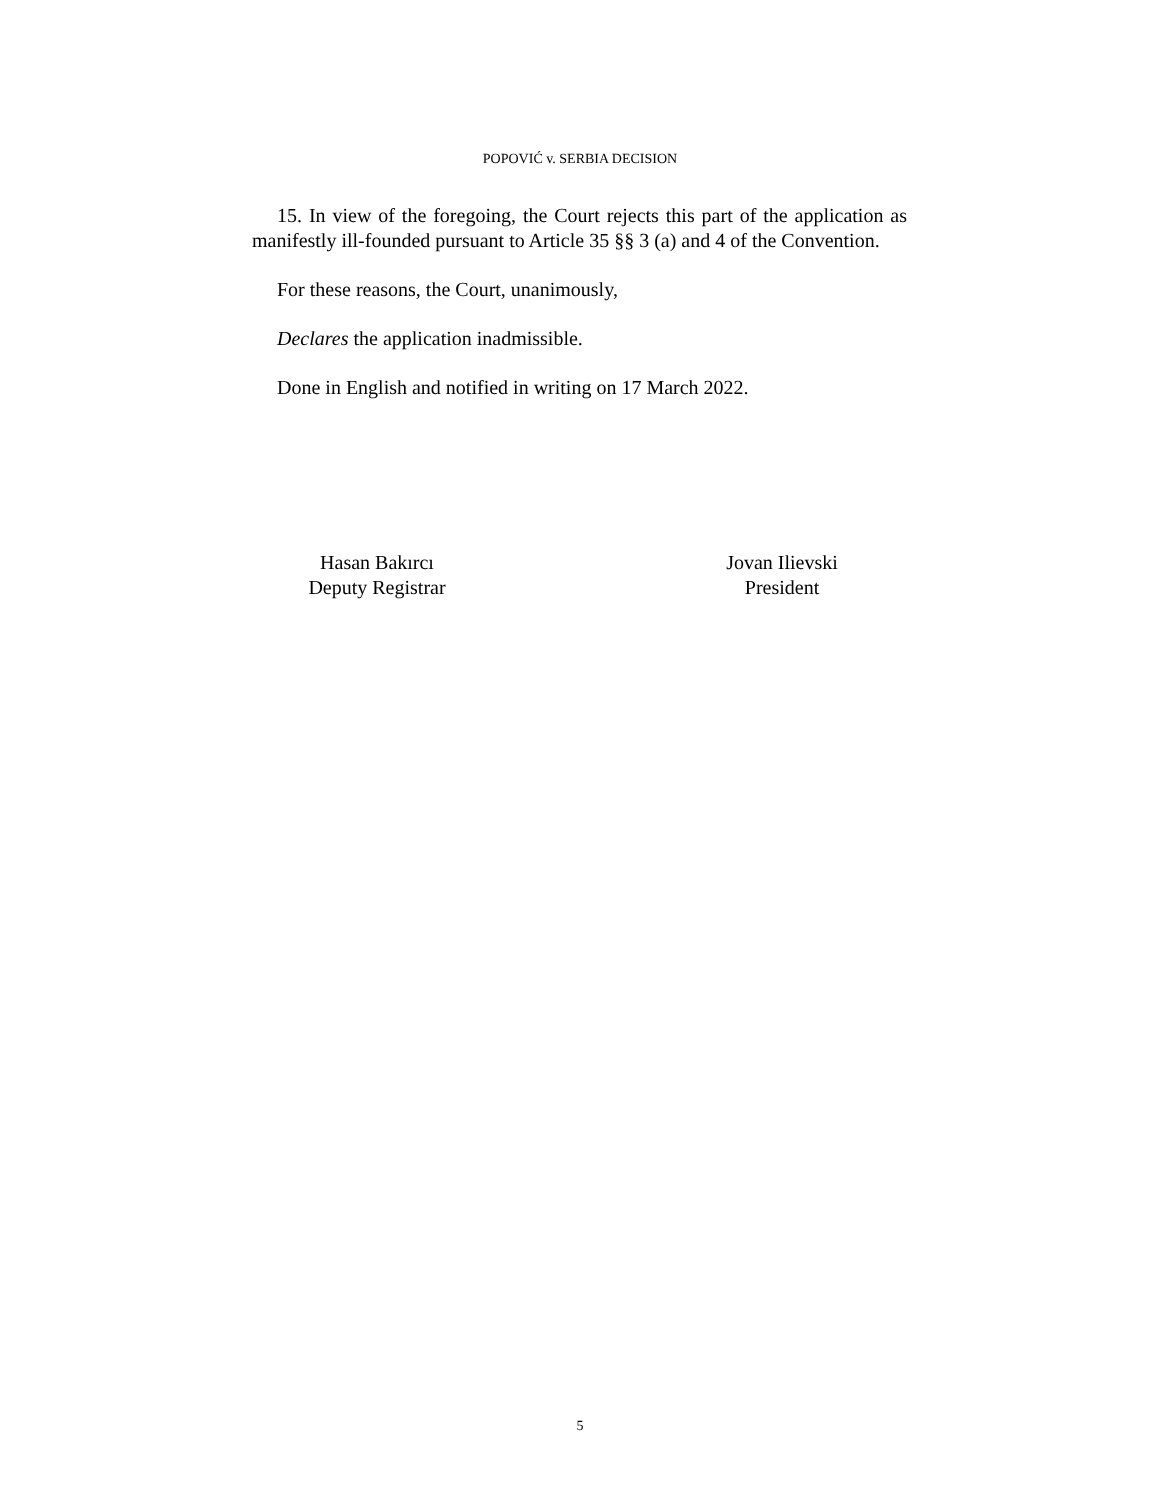POPOVIĆ v. SERBIA DECISION
15. In view of the foregoing, the Court rejects this part of the application as manifestly ill-founded pursuant to Article 35 §§ 3 (a) and 4 of the Convention.
For these reasons, the Court, unanimously,
Declares the application inadmissible.
Done in English and notified in writing on 17 March 2022.
Hasan Bakırcı
Deputy Registrar
Jovan Ilievski
President
5